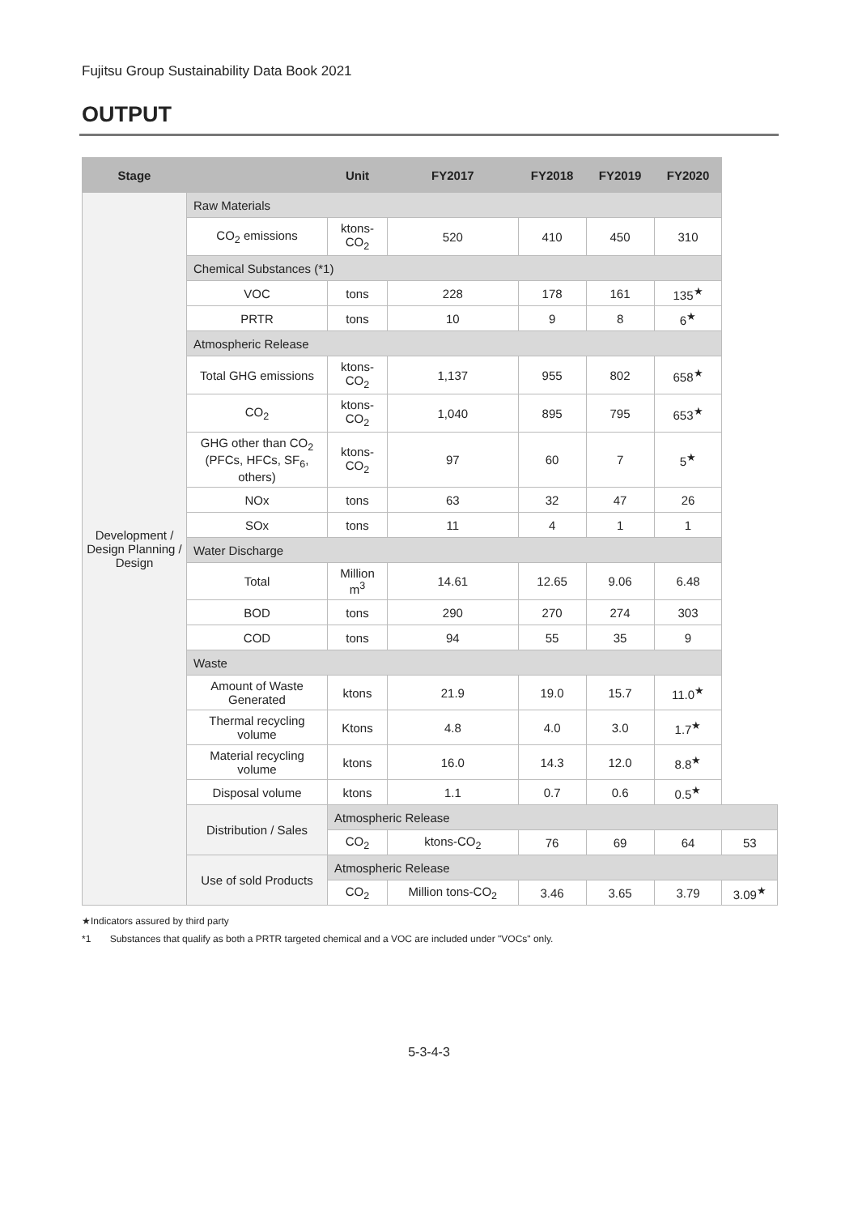Fujitsu Group Sustainability Data Book 2021
OUTPUT
| Stage | | Unit | FY2017 | FY2018 | FY2019 | FY2020 | |
| --- | --- | --- | --- | --- | --- | --- | --- |
| Development / Design Planning / Design | Raw Materials | | | | | | |
| | CO<sub>2</sub> emissions | ktons-CO<sub>2</sub> | 520 | 410 | 450 | 310 | |
| | Chemical Substances (*1) | | | | | | |
| | VOC | tons | 228 | 178 | 161 | 135<sup>★</sup> | |
| | PRTR | tons | 10 | 9 | 8 | 6<sup>★</sup> | |
| | Atmospheric Release | | | | | | |
| | Total GHG emissions | ktons-CO<sub>2</sub> | 1,137 | 955 | 802 | 658<sup>★</sup> | |
| | CO<sub>2</sub> | ktons-CO<sub>2</sub> | 1,040 | 895 | 795 | 653<sup>★</sup> | |
| | GHG other than CO<sub>2</sub> (PFCs, HFCs, SF<sub>6</sub>, others) | ktons-CO<sub>2</sub> | 97 | 60 | 7 | 5<sup>★</sup> | |
| | NOx | tons | 63 | 32 | 47 | 26 | |
| | SOx | tons | 11 | 4 | 1 | 1 | |
| | Water Discharge | | | | | | |
| | Total | Million m<sup>3</sup> | 14.61 | 12.65 | 9.06 | 6.48 | |
| | BOD | tons | 290 | 270 | 274 | 303 | |
| | COD | tons | 94 | 55 | 35 | 9 | |
| | Waste | | | | | | |
| | Amount of Waste Generated | ktons | 21.9 | 19.0 | 15.7 | 11.0<sup>★</sup> | |
| | Thermal recycling volume | Ktons | 4.8 | 4.0 | 3.0 | 1.7<sup>★</sup> | |
| | Material recycling volume | ktons | 16.0 | 14.3 | 12.0 | 8.8<sup>★</sup> | |
| | Disposal volume | ktons | 1.1 | 0.7 | 0.6 | 0.5<sup>★</sup> | |
| | Distribution / Sales | Atmospheric Release | | | | | |
| | | CO<sub>2</sub> | ktons-CO<sub>2</sub> | 76 | 69 | 64 | 53 |
| | Use of sold Products | Atmospheric Release | | | | | |
| | | CO<sub>2</sub> | Million tons-CO<sub>2</sub> | 3.46 | 3.65 | 3.79 | 3.09<sup>★</sup> |
★Indicators assured by third party
*1 Substances that qualify as both a PRTR targeted chemical and a VOC are included under "VOCs" only.
5-3-4-3